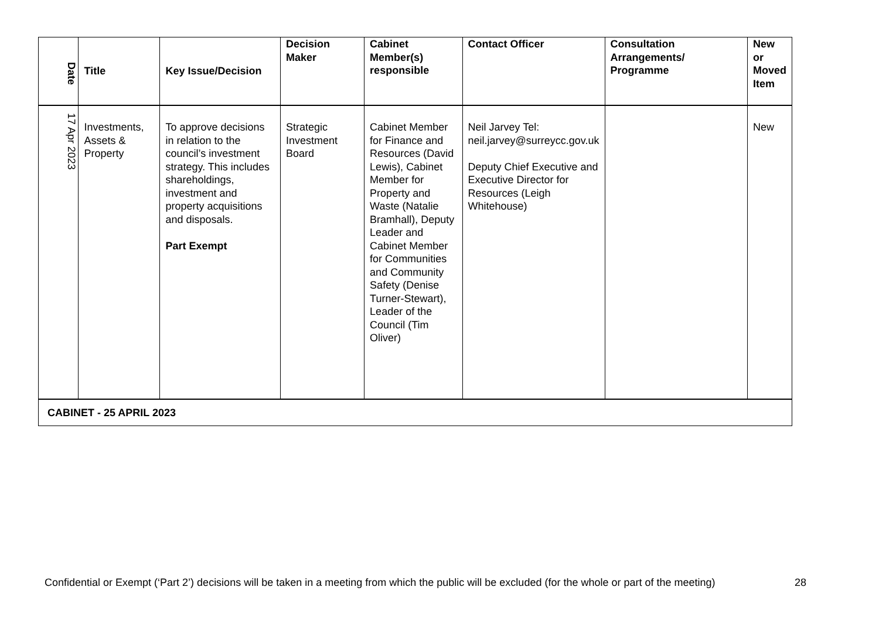| Date | Title | Key Issue/Decision | Decision Maker | Cabinet Member(s) responsible | Contact Officer | Consultation Arrangements/ Programme | New or Moved Item |
| --- | --- | --- | --- | --- | --- | --- | --- |
| 17 Apr 2023 | Investments, Assets & Property | To approve decisions in relation to the council’s investment strategy. This includes shareholdings, investment and property acquisitions and disposals. Part Exempt | Strategic Investment Board | Cabinet Member for Finance and Resources (David Lewis), Cabinet Member for Property and Waste (Natalie Bramhall), Deputy Leader and Cabinet Member for Communities and Community Safety (Denise Turner-Stewart), Leader of the Council (Tim Oliver) | Neil Jarvey Tel: neil.jarvey@surreycc.gov.uk Deputy Chief Executive and Executive Director for Resources (Leigh Whitehouse) | | New |
| CABINET - 25 APRIL 2023 | | | | | | | |
Confidential or Exempt (‘Part 2’) decisions will be taken in a meeting from which the public will be excluded (for the whole or part of the meeting) 28